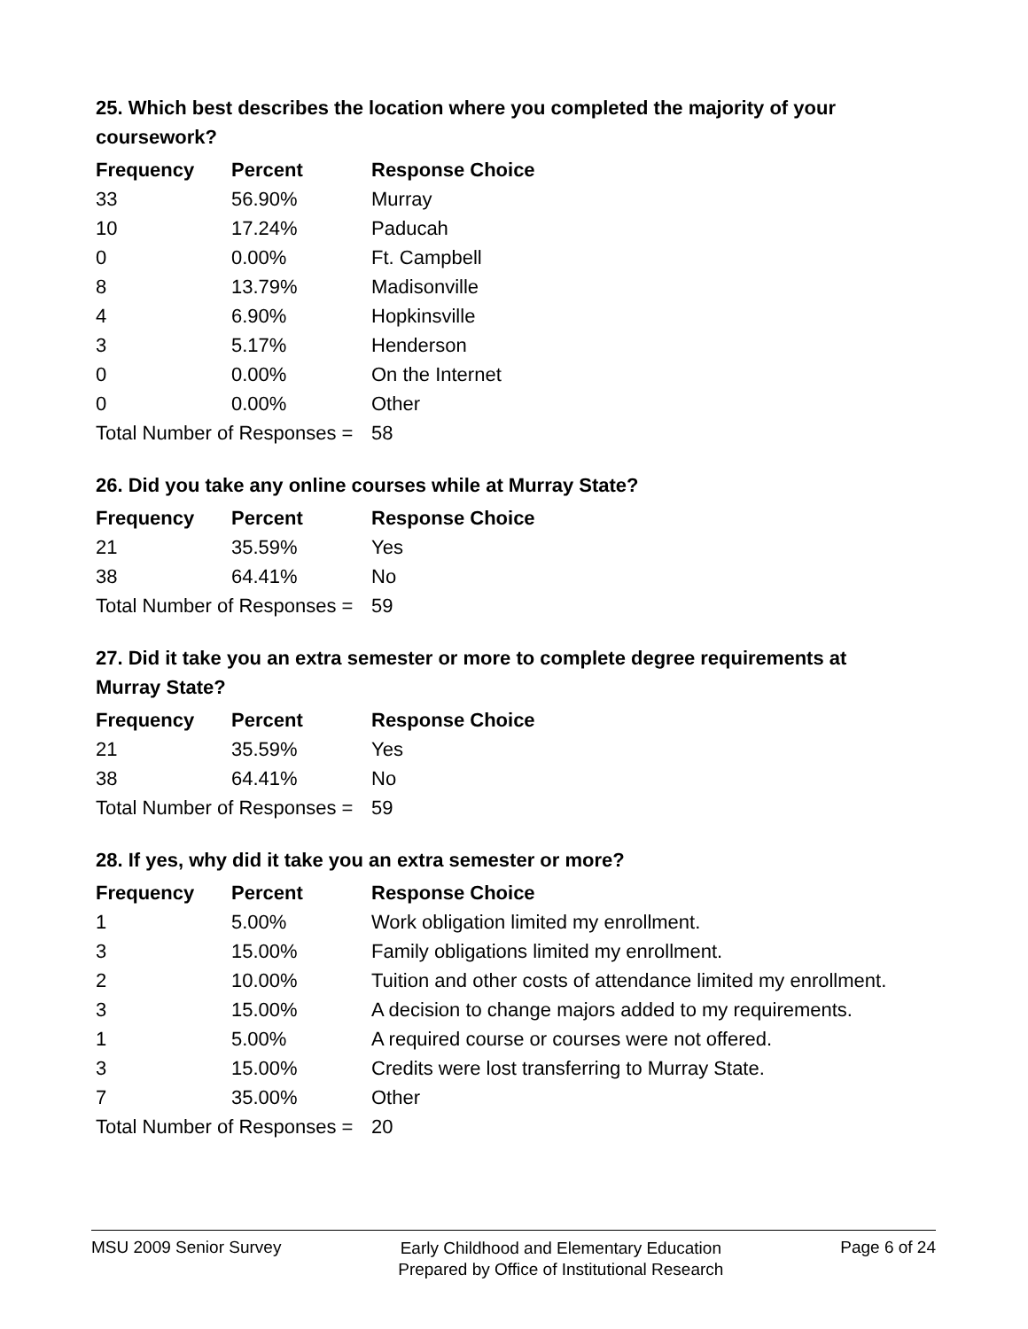25. Which best describes the location where you completed the majority of your coursework?
| Frequency | Percent | Response Choice |
| --- | --- | --- |
| 33 | 56.90% | Murray |
| 10 | 17.24% | Paducah |
| 0 | 0.00% | Ft. Campbell |
| 8 | 13.79% | Madisonville |
| 4 | 6.90% | Hopkinsville |
| 3 | 5.17% | Henderson |
| 0 | 0.00% | On the Internet |
| 0 | 0.00% | Other |
| Total Number of Responses = | | 58 |
26. Did you take any online courses while at Murray State?
| Frequency | Percent | Response Choice |
| --- | --- | --- |
| 21 | 35.59% | Yes |
| 38 | 64.41% | No |
| Total Number of Responses = | | 59 |
27. Did it take you an extra semester or more to complete degree requirements at Murray State?
| Frequency | Percent | Response Choice |
| --- | --- | --- |
| 21 | 35.59% | Yes |
| 38 | 64.41% | No |
| Total Number of Responses = | | 59 |
28. If yes, why did it take you an extra semester or more?
| Frequency | Percent | Response Choice |
| --- | --- | --- |
| 1 | 5.00% | Work obligation limited my enrollment. |
| 3 | 15.00% | Family obligations limited my enrollment. |
| 2 | 10.00% | Tuition and other costs of attendance limited my enrollment. |
| 3 | 15.00% | A decision to change majors added to my requirements. |
| 1 | 5.00% | A required course or courses were not offered. |
| 3 | 15.00% | Credits were lost transferring to Murray State. |
| 7 | 35.00% | Other |
| Total Number of Responses = | | 20 |
MSU 2009 Senior Survey
Early Childhood and Elementary Education
Prepared by Office of Institutional Research
Page 6 of 24